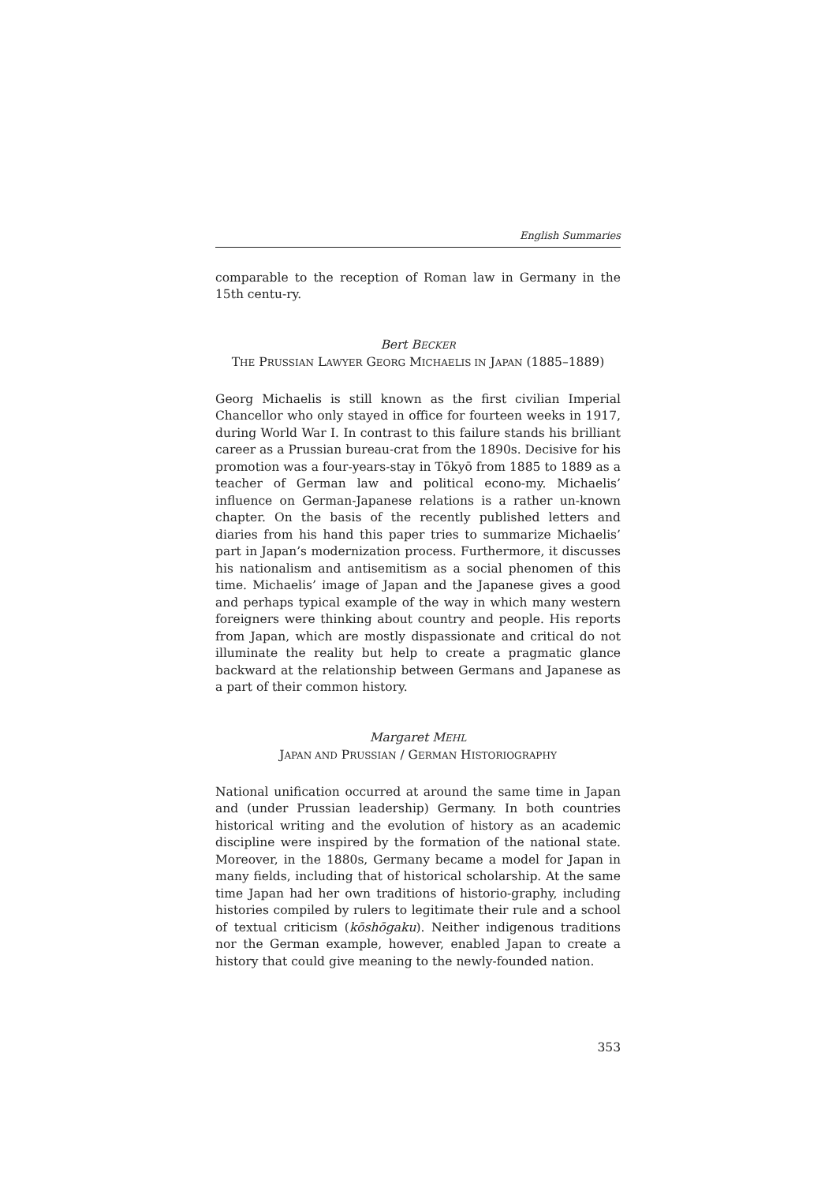English Summaries
comparable to the reception of Roman law in Germany in the 15th centu-ry.
Bert BECKER
THE PRUSSIAN LAWYER GEORG MICHAELIS IN JAPAN (1885–1889)
Georg Michaelis is still known as the first civilian Imperial Chancellor who only stayed in office for fourteen weeks in 1917, during World War I. In contrast to this failure stands his brilliant career as a Prussian bureau-crat from the 1890s. Decisive for his promotion was a four-years-stay in Tōkyō from 1885 to 1889 as a teacher of German law and political econo-my. Michaelis’ influence on German-Japanese relations is a rather un-known chapter. On the basis of the recently published letters and diaries from his hand this paper tries to summarize Michaelis’ part in Japan’s modernization process. Furthermore, it discusses his nationalism and antisemitism as a social phenomen of this time. Michaelis’ image of Japan and the Japanese gives a good and perhaps typical example of the way in which many western foreigners were thinking about country and people. His reports from Japan, which are mostly dispassionate and critical do not illuminate the reality but help to create a pragmatic glance backward at the relationship between Germans and Japanese as a part of their common history.
Margaret MEHL
JAPAN AND PRUSSIAN / GERMAN HISTORIOGRAPHY
National unification occurred at around the same time in Japan and (under Prussian leadership) Germany. In both countries historical writing and the evolution of history as an academic discipline were inspired by the formation of the national state. Moreover, in the 1880s, Germany became a model for Japan in many fields, including that of historical scholarship. At the same time Japan had her own traditions of historio-graphy, including histories compiled by rulers to legitimate their rule and a school of textual criticism (kōshōgaku). Neither indigenous traditions nor the German example, however, enabled Japan to create a history that could give meaning to the newly-founded nation.
353